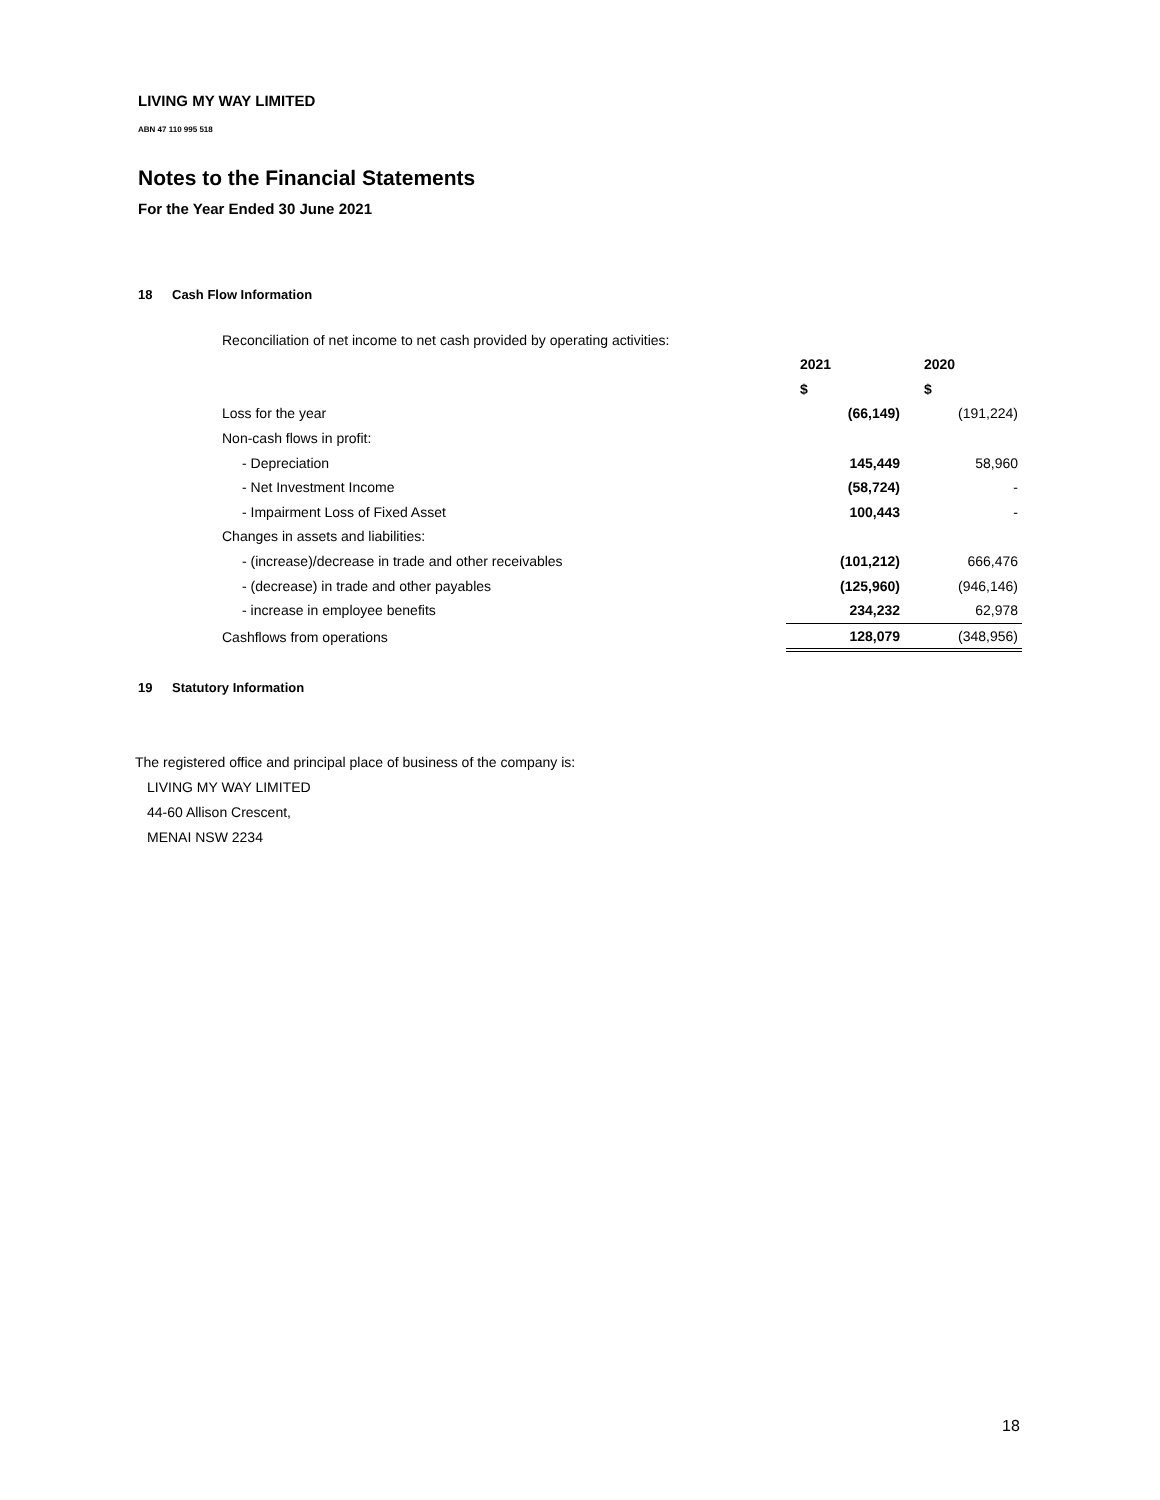LIVING MY WAY LIMITED
ABN 47 110 995 518
Notes to the Financial Statements
For the Year Ended 30 June 2021
18 Cash Flow Information
Reconciliation of net income to net cash provided by operating activities:
| | 2021 | 2020 |
| | $ | $ |
| Loss for the year | (66,149) | (191,224) |
| Non-cash flows in profit: | | |
| - Depreciation | 145,449 | 58,960 |
| - Net Investment Income | (58,724) | - |
| - Impairment Loss of Fixed Asset | 100,443 | - |
| Changes in assets and liabilities: | | |
| - (increase)/decrease in trade and other receivables | (101,212) | 666,476 |
| - (decrease) in trade and other payables | (125,960) | (946,146) |
| - increase in employee benefits | 234,232 | 62,978 |
| Cashflows from operations | 128,079 | (348,956) |
19 Statutory Information
The registered office and principal place of business of the company is:
LIVING MY WAY LIMITED
44-60 Allison Crescent,
MENAI NSW 2234
18